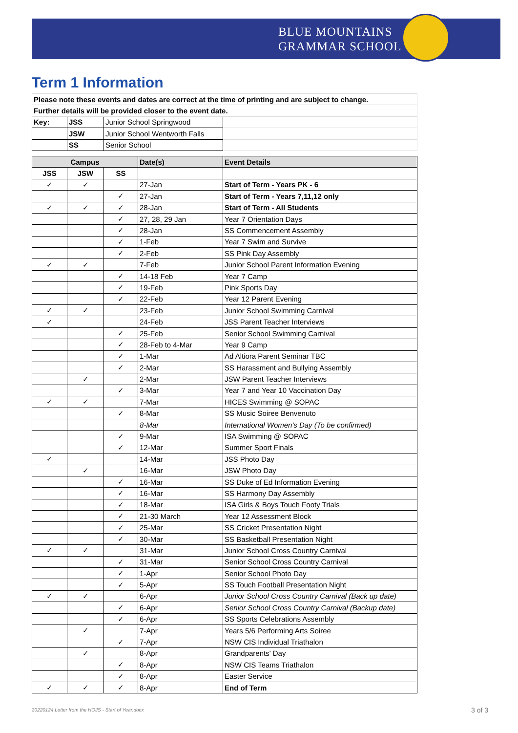BLUE MOUNTAINS
GRAMMAR SCHOOL
Term 1 Information
| Please note these events and dates are correct at the time of printing and are subject to change. | | | | |
| Further details will be provided closer to the event date. | | | | |
| Key: | JSS | Junior School Springwood | | |
| | JSW | Junior School Wentworth Falls | | |
| | SS | Senior School | | |
| Campus | | | Date(s) | Event Details |
| JSS | JSW | SS | | |
| ✓ | ✓ | | 27-Jan | Start of Term - Years PK - 6 |
| | | ✓ | 27-Jan | Start of Term - Years 7,11,12 only |
| ✓ | ✓ | ✓ | 28-Jan | Start of Term - All Students |
| | | ✓ | 27, 28, 29 Jan | Year 7 Orientation Days |
| | | ✓ | 28-Jan | SS Commencement Assembly |
| | | ✓ | 1-Feb | Year 7 Swim and Survive |
| | | ✓ | 2-Feb | SS Pink Day Assembly |
| ✓ | ✓ | | 7-Feb | Junior School Parent Information Evening |
| | | ✓ | 14-18 Feb | Year 7 Camp |
| | | ✓ | 19-Feb | Pink Sports Day |
| | | ✓ | 22-Feb | Year 12 Parent Evening |
| ✓ | ✓ | | 23-Feb | Junior School Swimming Carnival |
| ✓ | | | 24-Feb | JSS Parent Teacher Interviews |
| | | ✓ | 25-Feb | Senior School Swimming Carnival |
| | | ✓ | 28-Feb to 4-Mar | Year 9 Camp |
| | | ✓ | 1-Mar | Ad Altiora Parent Seminar TBC |
| | | ✓ | 2-Mar | SS Harassment and Bullying Assembly |
| | ✓ | | 2-Mar | JSW Parent Teacher Interviews |
| | | ✓ | 3-Mar | Year 7 and Year 10 Vaccination Day |
| ✓ | ✓ | | 7-Mar | HICES Swimming @ SOPAC |
| | | ✓ | 8-Mar | SS Music Soiree Benvenuto |
| | | | 8-Mar | International Women's Day (To be confirmed) |
| | | ✓ | 9-Mar | ISA Swimming @ SOPAC |
| | | ✓ | 12-Mar | Summer Sport Finals |
| ✓ | | | 14-Mar | JSS Photo Day |
| | ✓ | | 16-Mar | JSW Photo Day |
| | | ✓ | 16-Mar | SS Duke of Ed Information Evening |
| | | ✓ | 16-Mar | SS Harmony Day Assembly |
| | | ✓ | 18-Mar | ISA Girls & Boys Touch Footy Trials |
| | | ✓ | 21-30 March | Year 12 Assessment Block |
| | | ✓ | 25-Mar | SS Cricket Presentation Night |
| | | ✓ | 30-Mar | SS Basketball Presentation Night |
| ✓ | ✓ | | 31-Mar | Junior School Cross Country Carnival |
| | | ✓ | 31-Mar | Senior School Cross Country Carnival |
| | | ✓ | 1-Apr | Senior School Photo Day |
| | | ✓ | 5-Apr | SS Touch Football Presentation Night |
| ✓ | ✓ | | 6-Apr | Junior School Cross Country Carnival (Back up date) |
| | | ✓ | 6-Apr | Senior School Cross Country Carnival (Backup date) |
| | | ✓ | 6-Apr | SS Sports Celebrations Assembly |
| | ✓ | | 7-Apr | Years 5/6 Performing Arts Soiree |
| | | ✓ | 7-Apr | NSW CIS Individual Triathalon |
| | ✓ | | 8-Apr | Grandparents' Day |
| | | ✓ | 8-Apr | NSW CIS Teams Triathalon |
| | | ✓ | 8-Apr | Easter Service |
| ✓ | ✓ | ✓ | 8-Apr | End of Term |
20220124 Letter from the HOJS - Start of Year.docx
3 of 3